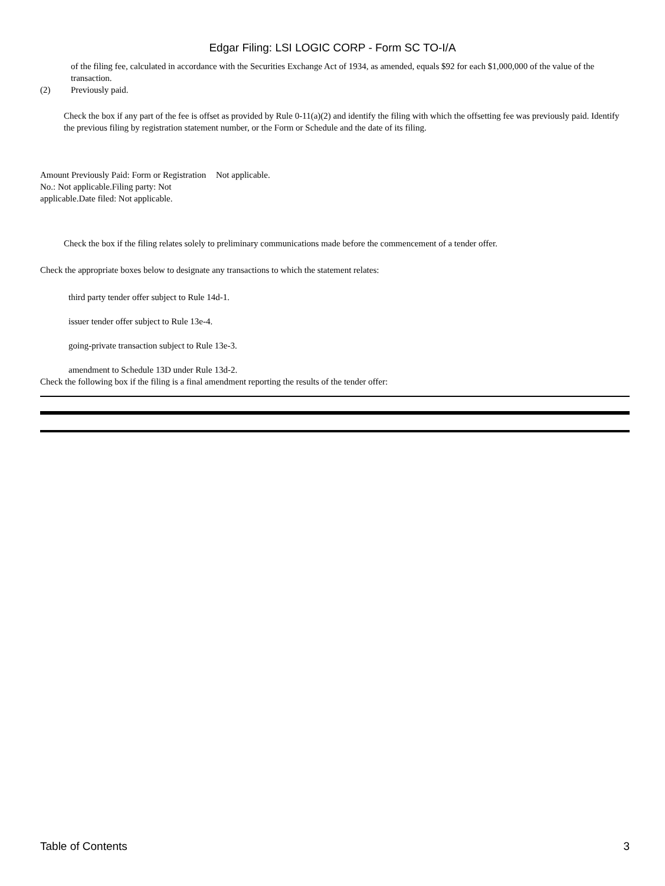Edgar Filing: LSI LOGIC CORP - Form SC TO-I/A
of the filing fee, calculated in accordance with the Securities Exchange Act of 1934, as amended, equals $92 for each $1,000,000 of the value of the transaction.
(2) Previously paid.
Check the box if any part of the fee is offset as provided by Rule 0-11(a)(2) and identify the filing with which the offsetting fee was previously paid. Identify the previous filing by registration statement number, or the Form or Schedule and the date of its filing.
Amount Previously Paid: Form or Registration No.: Not applicable.Filing party: Not applicable.Date filed: Not applicable.
Not applicable.
Check the box if the filing relates solely to preliminary communications made before the commencement of a tender offer.
Check the appropriate boxes below to designate any transactions to which the statement relates:
third party tender offer subject to Rule 14d-1.
issuer tender offer subject to Rule 13e-4.
going-private transaction subject to Rule 13e-3.
amendment to Schedule 13D under Rule 13d-2.
Check the following box if the filing is a final amendment reporting the results of the tender offer:
Table of Contents 3